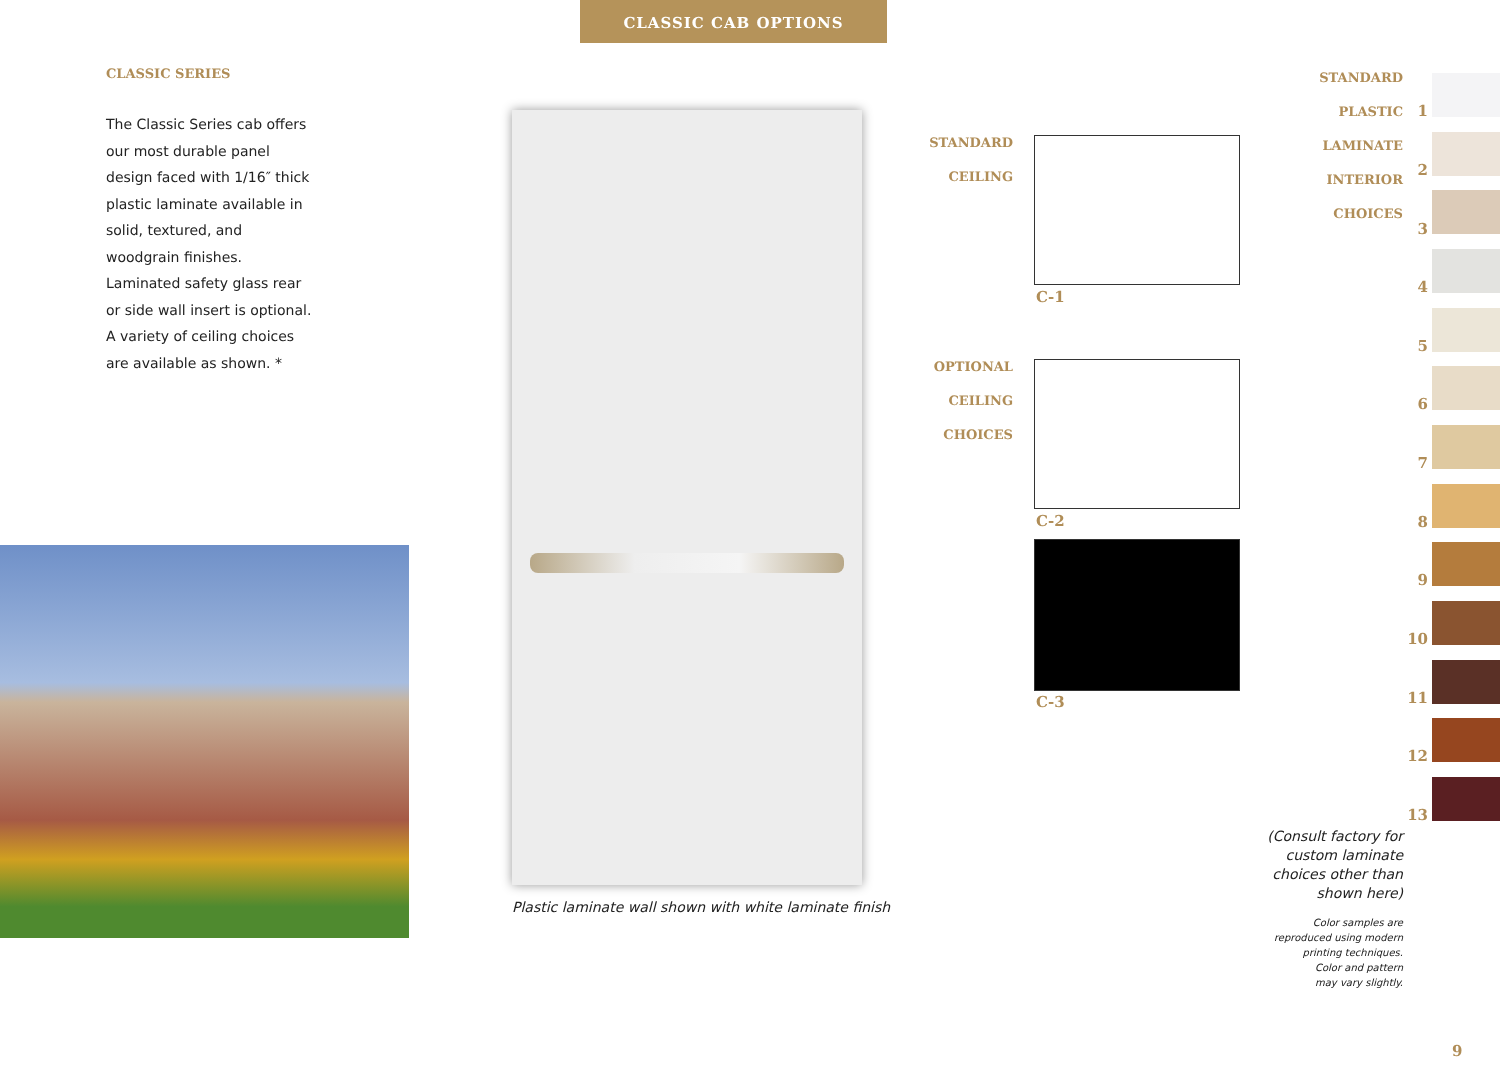CLASSIC CAB OPTIONS
CLASSIC SERIES
The Classic Series cab offers our most durable panel design faced with 1/16″ thick plastic laminate available in solid, textured, and woodgrain finishes. Laminated safety glass rear or side wall insert is optional. A variety of ceiling choices are available as shown. *
Plastic laminate wall shown with white laminate finish
STANDARD
CEILING
C-1
OPTIONAL
CEILING
CHOICES
C-2
C-3
STANDARD
PLASTIC
LAMINATE
INTERIOR
CHOICES
1
2
3
4
5
6
7
8
9
10
11
12
13
(Consult factory for
custom laminate
choices other than
shown here)
Color samples are
reproduced using modern
printing techniques.
Color and pattern
may vary slightly.
9